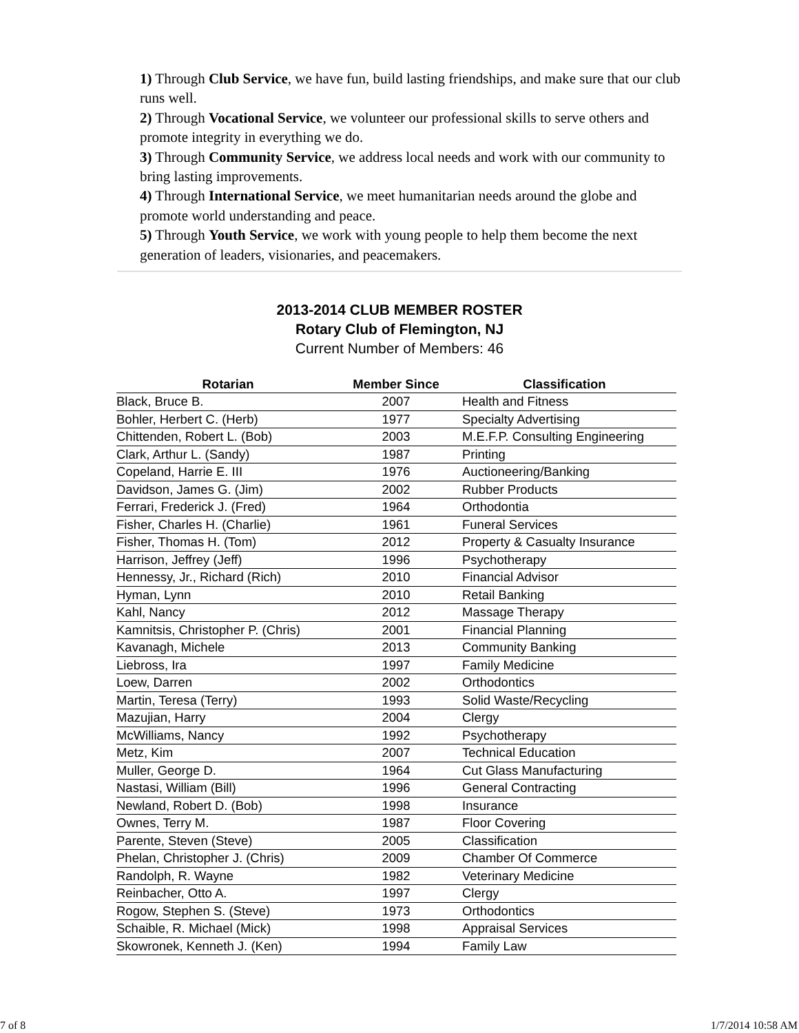1) Through Club Service, we have fun, build lasting friendships, and make sure that our club runs well.
2) Through Vocational Service, we volunteer our professional skills to serve others and promote integrity in everything we do.
3) Through Community Service, we address local needs and work with our community to bring lasting improvements.
4) Through International Service, we meet humanitarian needs around the globe and promote world understanding and peace.
5) Through Youth Service, we work with young people to help them become the next generation of leaders, visionaries, and peacemakers.
2013-2014 CLUB MEMBER ROSTER
Rotary Club of Flemington, NJ
Current Number of Members: 46
| Rotarian | Member Since | Classification |
| --- | --- | --- |
| Black, Bruce B. | 2007 | Health and Fitness |
| Bohler, Herbert C. (Herb) | 1977 | Specialty Advertising |
| Chittenden, Robert L. (Bob) | 2003 | M.E.F.P. Consulting Engineering |
| Clark, Arthur L. (Sandy) | 1987 | Printing |
| Copeland, Harrie E. III | 1976 | Auctioneering/Banking |
| Davidson, James G. (Jim) | 2002 | Rubber Products |
| Ferrari, Frederick J. (Fred) | 1964 | Orthodontia |
| Fisher, Charles H. (Charlie) | 1961 | Funeral Services |
| Fisher, Thomas H. (Tom) | 2012 | Property & Casualty Insurance |
| Harrison, Jeffrey (Jeff) | 1996 | Psychotherapy |
| Hennessy, Jr., Richard (Rich) | 2010 | Financial Advisor |
| Hyman, Lynn | 2010 | Retail Banking |
| Kahl, Nancy | 2012 | Massage Therapy |
| Kamnitsis, Christopher P. (Chris) | 2001 | Financial Planning |
| Kavanagh, Michele | 2013 | Community Banking |
| Liebross, Ira | 1997 | Family Medicine |
| Loew, Darren | 2002 | Orthodontics |
| Martin, Teresa (Terry) | 1993 | Solid Waste/Recycling |
| Mazujian, Harry | 2004 | Clergy |
| McWilliams, Nancy | 1992 | Psychotherapy |
| Metz, Kim | 2007 | Technical Education |
| Muller, George D. | 1964 | Cut Glass Manufacturing |
| Nastasi, William (Bill) | 1996 | General Contracting |
| Newland, Robert D. (Bob) | 1998 | Insurance |
| Ownes, Terry M. | 1987 | Floor Covering |
| Parente, Steven (Steve) | 2005 | Classification |
| Phelan, Christopher J. (Chris) | 2009 | Chamber Of Commerce |
| Randolph, R. Wayne | 1982 | Veterinary Medicine |
| Reinbacher, Otto A. | 1997 | Clergy |
| Rogow, Stephen S. (Steve) | 1973 | Orthodontics |
| Schaible, R. Michael (Mick) | 1998 | Appraisal Services |
| Skowronek, Kenneth J. (Ken) | 1994 | Family Law |
7 of 8 1/7/2014 10:58 AM